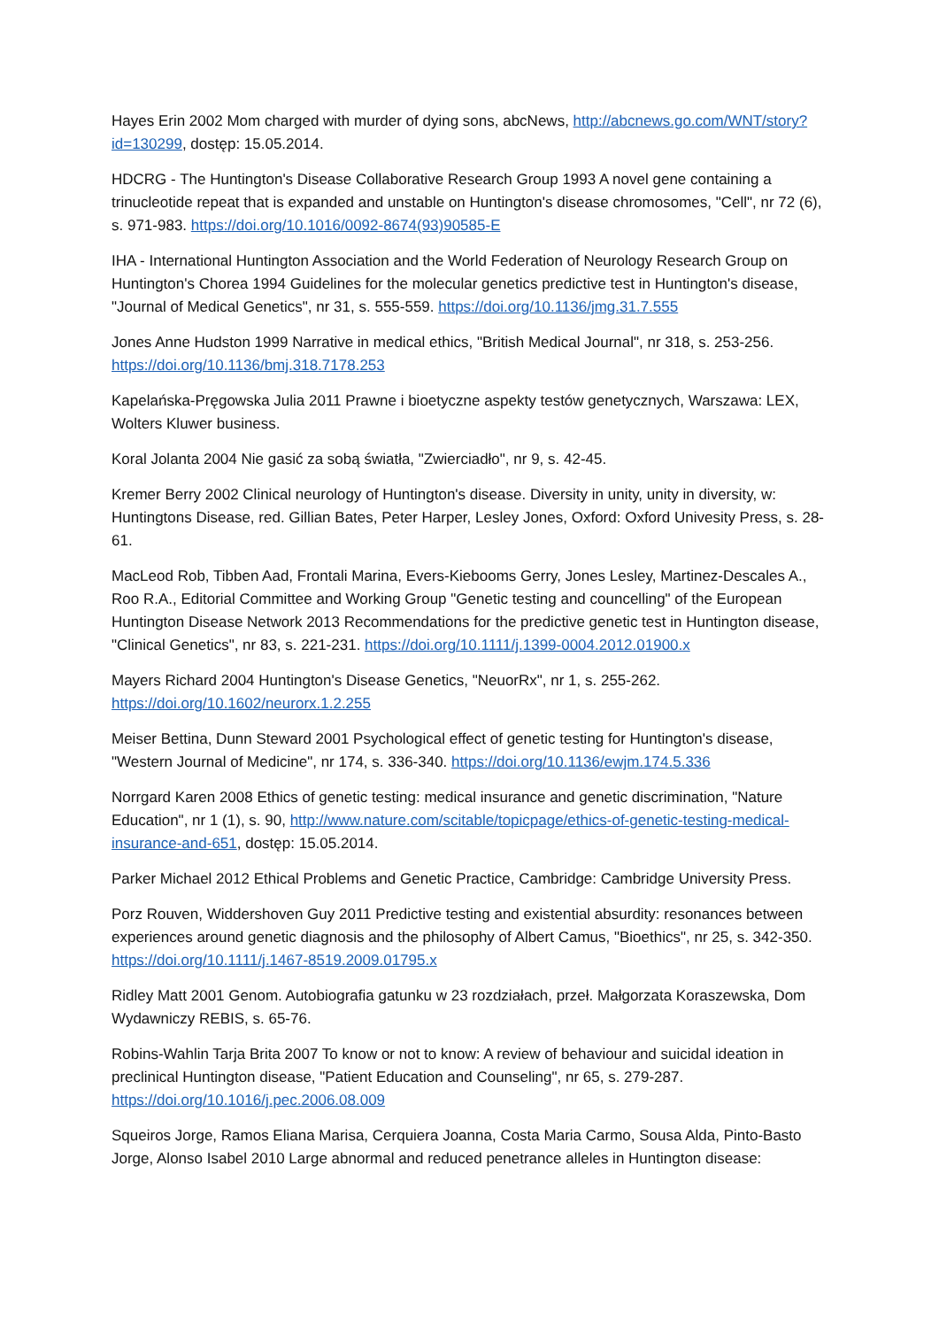Hayes Erin 2002 Mom charged with murder of dying sons, abcNews, http://abcnews.go.com/WNT/story?id=130299, dostęp: 15.05.2014.
HDCRG - The Huntington's Disease Collaborative Research Group 1993 A novel gene containing a trinucleotide repeat that is expanded and unstable on Huntington's disease chromosomes, "Cell", nr 72 (6), s. 971-983. https://doi.org/10.1016/0092-8674(93)90585-E
IHA - International Huntington Association and the World Federation of Neurology Research Group on Huntington's Chorea 1994 Guidelines for the molecular genetics predictive test in Huntington's disease, "Journal of Medical Genetics", nr 31, s. 555-559. https://doi.org/10.1136/jmg.31.7.555
Jones Anne Hudston 1999 Narrative in medical ethics, "British Medical Journal", nr 318, s. 253-256. https://doi.org/10.1136/bmj.318.7178.253
Kapelańska-Pręgowska Julia 2011 Prawne i bioetyczne aspekty testów genetycznych, Warszawa: LEX, Wolters Kluwer business.
Koral Jolanta 2004 Nie gasić za sobą światła, "Zwierciadło", nr 9, s. 42-45.
Kremer Berry 2002 Clinical neurology of Huntington's disease. Diversity in unity, unity in diversity, w: Huntingtons Disease, red. Gillian Bates, Peter Harper, Lesley Jones, Oxford: Oxford Univesity Press, s. 28-61.
MacLeod Rob, Tibben Aad, Frontali Marina, Evers-Kiebooms Gerry, Jones Lesley, Martinez-Descales A., Roo R.A., Editorial Committee and Working Group "Genetic testing and councelling" of the European Huntington Disease Network 2013 Recommendations for the predictive genetic test in Huntington disease, "Clinical Genetics", nr 83, s. 221-231. https://doi.org/10.1111/j.1399-0004.2012.01900.x
Mayers Richard 2004 Huntington's Disease Genetics, "NeuorRx", nr 1, s. 255-262. https://doi.org/10.1602/neurorx.1.2.255
Meiser Bettina, Dunn Steward 2001 Psychological effect of genetic testing for Huntington's disease, "Western Journal of Medicine", nr 174, s. 336-340. https://doi.org/10.1136/ewjm.174.5.336
Norrgard Karen 2008 Ethics of genetic testing: medical insurance and genetic discrimination, "Nature Education", nr 1 (1), s. 90, http://www.nature.com/scitable/topicpage/ethics-of-genetic-testing-medical-insurance-and-651, dostęp: 15.05.2014.
Parker Michael 2012 Ethical Problems and Genetic Practice, Cambridge: Cambridge University Press.
Porz Rouven, Widdershoven Guy 2011 Predictive testing and existential absurdity: resonances between experiences around genetic diagnosis and the philosophy of Albert Camus, "Bioethics", nr 25, s. 342-350. https://doi.org/10.1111/j.1467-8519.2009.01795.x
Ridley Matt 2001 Genom. Autobiografia gatunku w 23 rozdziałach, przeł. Małgorzata Koraszewska, Dom Wydawniczy REBIS, s. 65-76.
Robins-Wahlin Tarja Brita 2007 To know or not to know: A review of behaviour and suicidal ideation in preclinical Huntington disease, "Patient Education and Counseling", nr 65, s. 279-287. https://doi.org/10.1016/j.pec.2006.08.009
Squeiros Jorge, Ramos Eliana Marisa, Cerquiera Joanna, Costa Maria Carmo, Sousa Alda, Pinto-Basto Jorge, Alonso Isabel 2010 Large abnormal and reduced penetrance alleles in Huntington disease: